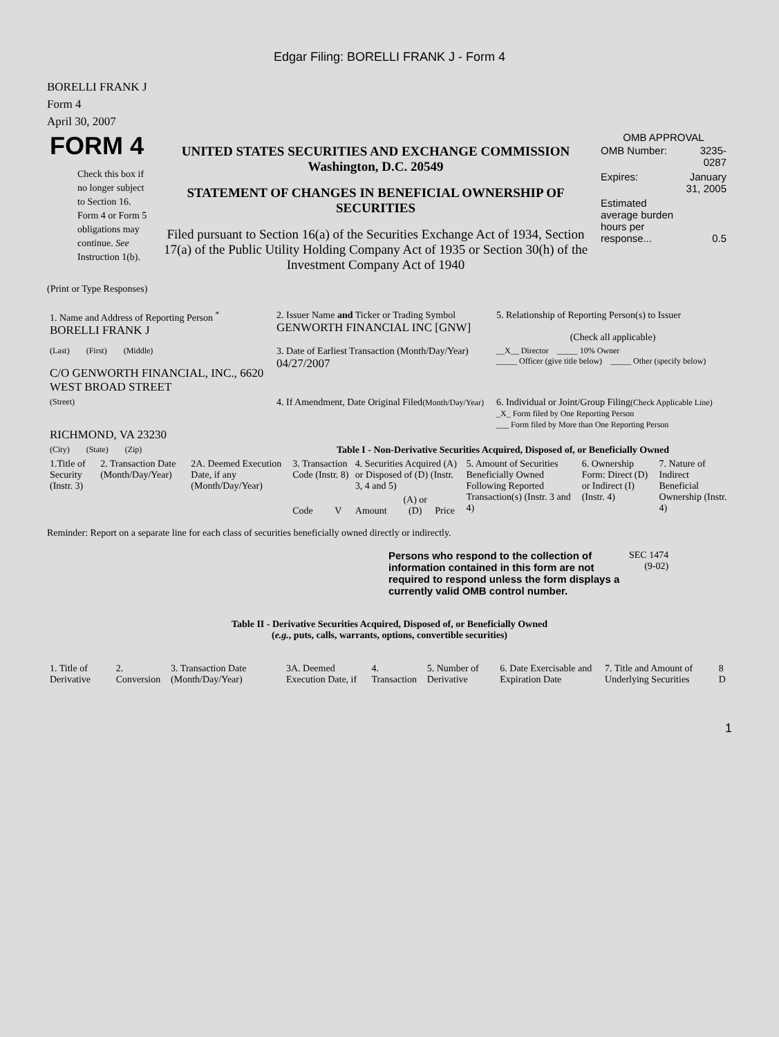Edgar Filing: BORELLI FRANK J - Form 4
BORELLI FRANK J
Form 4
April 30, 2007
| FORM 4 Check this box if no longer subject to Section 16. Form 4 or Form 5 obligations may continue. See Instruction 1(b). | UNITED STATES SECURITIES AND EXCHANGE COMMISSION Washington, D.C. 20549 STATEMENT OF CHANGES IN BENEFICIAL OWNERSHIP OF SECURITIES Filed pursuant to Section 16(a) of the Securities Exchange Act of 1934, Section 17(a) of the Public Utility Holding Company Act of 1935 or Section 30(h) of the Investment Company Act of 1940 | OMB APPROVAL / OMB Number: / 3235-0287 / / Expires: / January 31, 2005 / / Estimated average burden hours per response... / 0.5 / |
(Print or Type Responses)
| 1. Name and Address of Reporting Person <sup>*</sup> BORELLI FRANK J | 2. Issuer Name and Ticker or Trading Symbol GENWORTH FINANCIAL INC [GNW] | 5. Relationship of Reporting Person(s) to Issuer (Check all applicable) |
| (Last) (First) (Middle) C/O GENWORTH FINANCIAL, INC., 6620 WEST BROAD STREET | 3. Date of Earliest Transaction (Month/Day/Year) 04/27/2007 | __X__ Director _____ 10% Owner _____ Officer (give title below) _____ Other (specify below) |
| (Street) RICHMOND, VA 23230 | 4. If Amendment, Date Original Filed (Month/Day/Year) | 6. Individual or Joint/Group Filing (Check Applicable Line) _X_ Form filed by One Reporting Person ___ Form filed by More than One Reporting Person |
| (City) (State) (Zip) | Table I - Non-Derivative Securities Acquired, Disposed of, or Beneficially Owned | |
| 1.Title of Security (Instr. 3) | 2. Transaction Date (Month/Day/Year) | 2A. Deemed Execution Date, if any (Month/Day/Year) | 3. Transaction Code (Instr. 8) | | 4. Securities Acquired (A) or Disposed of (D) (Instr. 3, 4 and 5) | | | 5. Amount of Securities Beneficially Owned Following Reported Transaction(s) (Instr. 3 and 4) | 6. Ownership Form: Direct (D) or Indirect (I) (Instr. 4) | 7. Nature of Indirect Beneficial Ownership (Instr. 4) |
| | | | Code | V | Amount | (A) or (D) | Price | | | |
Reminder: Report on a separate line for each class of securities beneficially owned directly or indirectly.
| Persons who respond to the collection of information contained in this form are not required to respond unless the form displays a currently valid OMB control number. | SEC 1474 (9-02) |
Table II - Derivative Securities Acquired, Disposed of, or Beneficially Owned
(e.g., puts, calls, warrants, options, convertible securities)
| 1. Title of Derivative | 2. Conversion | 3. Transaction Date (Month/Day/Year) | 3A. Deemed Execution Date, if | 4. Transaction | 5. Number of Derivative | 6. Date Exercisable and Expiration Date | 7. Title and Amount of Underlying Securities | 8 D |
1